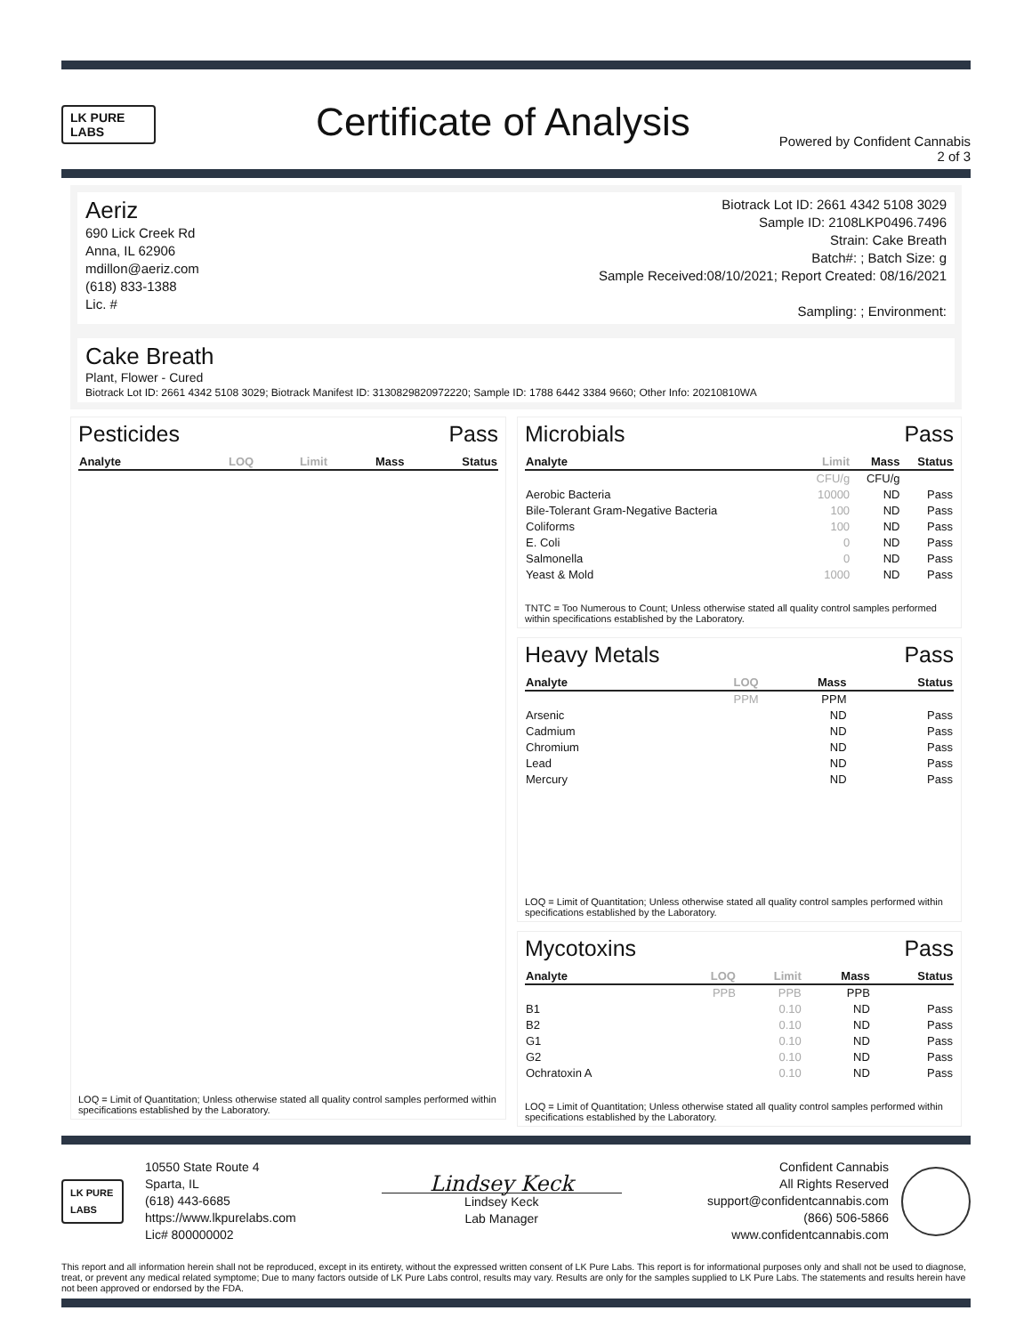LK PURE LABS
Certificate of Analysis
Powered by Confident Cannabis
2 of 3
Aeriz
690 Lick Creek Rd
Anna, IL 62906
mdillon@aeriz.com
(618) 833-1388
Lic. #
Biotrack Lot ID: 2661 4342 5108 3029
Sample ID: 2108LKP0496.7496
Strain: Cake Breath
Batch#: ; Batch Size: g
Sample Received:08/10/2021; Report Created: 08/16/2021
Sampling: ; Environment:
Cake Breath
Plant, Flower - Cured
Biotrack Lot ID: 2661 4342 5108 3029; Biotrack Manifest ID: 3130829820972220; Sample ID: 1788 6442 3384 9660; Other Info: 20210810WA
Pesticides Pass
| Analyte | LOQ | Limit | Mass | Status |
| --- | --- | --- | --- | --- |
LOQ = Limit of Quantitation; Unless otherwise stated all quality control samples performed within specifications established by the Laboratory.
Microbials Pass
| Analyte | Limit | Mass | Status |
| --- | --- | --- | --- |
| | CFU/g | CFU/g | |
| Aerobic Bacteria | 10000 | ND | Pass |
| Bile-Tolerant Gram-Negative Bacteria | 100 | ND | Pass |
| Coliforms | 100 | ND | Pass |
| E. Coli | 0 | ND | Pass |
| Salmonella | 0 | ND | Pass |
| Yeast & Mold | 1000 | ND | Pass |
TNTC = Too Numerous to Count; Unless otherwise stated all quality control samples performed within specifications established by the Laboratory.
Heavy Metals Pass
| Analyte | LOQ | Mass | Status |
| --- | --- | --- | --- |
| | PPM | PPM | |
| Arsenic | | ND | Pass |
| Cadmium | | ND | Pass |
| Chromium | | ND | Pass |
| Lead | | ND | Pass |
| Mercury | | ND | Pass |
LOQ = Limit of Quantitation; Unless otherwise stated all quality control samples performed within specifications established by the Laboratory.
Mycotoxins Pass
| Analyte | LOQ | Limit | Mass | Status |
| --- | --- | --- | --- | --- |
| | PPB | PPB | PPB | |
| B1 | | 0.10 | ND | Pass |
| B2 | | 0.10 | ND | Pass |
| G1 | | 0.10 | ND | Pass |
| G2 | | 0.10 | ND | Pass |
| Ochratoxin A | | 0.10 | ND | Pass |
LOQ = Limit of Quantitation; Unless otherwise stated all quality control samples performed within specifications established by the Laboratory.
LK PURE LABS
10550 State Route 4
Sparta, IL
(618) 443-6685
https://www.lkpurelabs.com
Lic# 800000002
Lindsey Keck
Lindsey Keck
Lab Manager
Confident Cannabis
All Rights Reserved
support@confidentcannabis.com
(866) 506-5866
www.confidentcannabis.com
This report and all information herein shall not be reproduced, except in its entirety, without the expressed written consent of LK Pure Labs. This report is for informational purposes only and shall not be used to diagnose, treat, or prevent any medical related symptome; Due to many factors outside of LK Pure Labs control, results may vary. Results are only for the samples supplied to LK Pure Labs. The statements and results herein have not been approved or endorsed by the FDA.